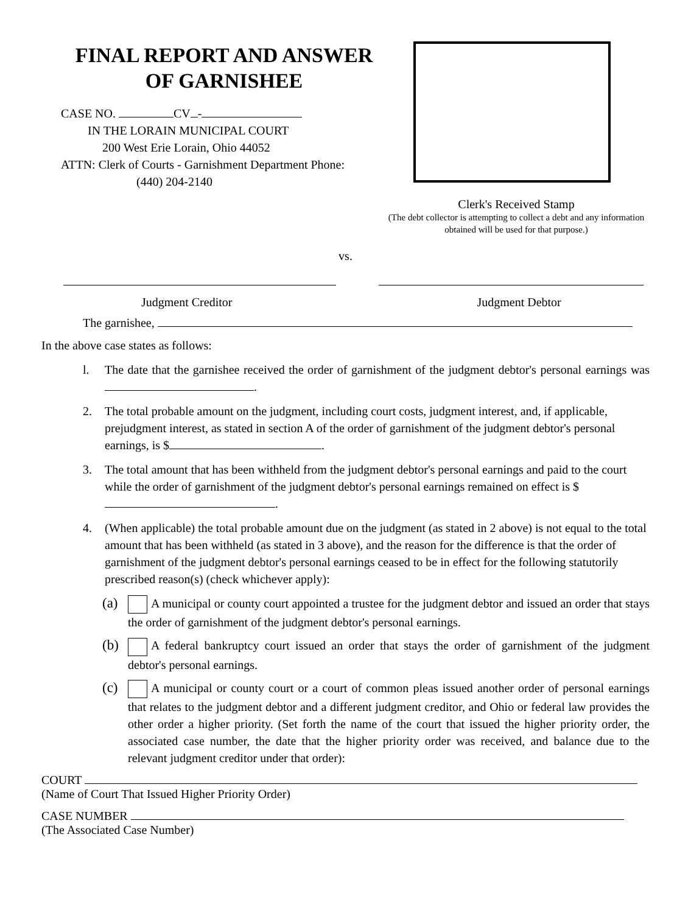FINAL REPORT AND ANSWER
OF GARNISHEE
CASE NO. CV -
IN THE LORAIN MUNICIPAL COURT
200 West Erie Lorain, Ohio 44052
ATTN: Clerk of Courts - Garnishment Department Phone:
(440) 204-2140
Clerk's Received Stamp
(The debt collector is attempting to collect a debt and any information
obtained will be used for that purpose.)
vs.
Judgment Creditor Judgment Debtor
The garnishee,
In the above case states as follows:
l. The date that the garnishee received the order of garnishment of the judgment debtor's personal earnings was .
2. The total probable amount on the judgment, including court costs, judgment interest, and, if applicable, prejudgment interest, as stated in section A of the order of garnishment of the judgment debtor's personal earnings, is $ .
3. The total amount that has been withheld from the judgment debtor's personal earnings and paid to the court while the order of garnishment of the judgment debtor's personal earnings remained on effect is $ .
4. (When applicable) the total probable amount due on the judgment (as stated in 2 above) is not equal to the total amount that has been withheld (as stated in 3 above), and the reason for the difference is that the order of garnishment of the judgment debtor's personal earnings ceased to be in effect for the following statutorily prescribed reason(s) (check whichever apply):
(a) A municipal or county court appointed a trustee for the judgment debtor and issued an order that stays the order of garnishment of the judgment debtor's personal earnings.
(b) A federal bankruptcy court issued an order that stays the order of garnishment of the judgment debtor's personal earnings.
(c) A municipal or county court or a court of common pleas issued another order of personal earnings that relates to the judgment debtor and a different judgment creditor, and Ohio or federal law provides the other order a higher priority. (Set forth the name of the court that issued the higher priority order, the associated case number, the date that the higher priority order was received, and balance due to the relevant judgment creditor under that order):
COURT
(Name of Court That Issued Higher Priority Order)
CASE NUMBER
(The Associated Case Number)